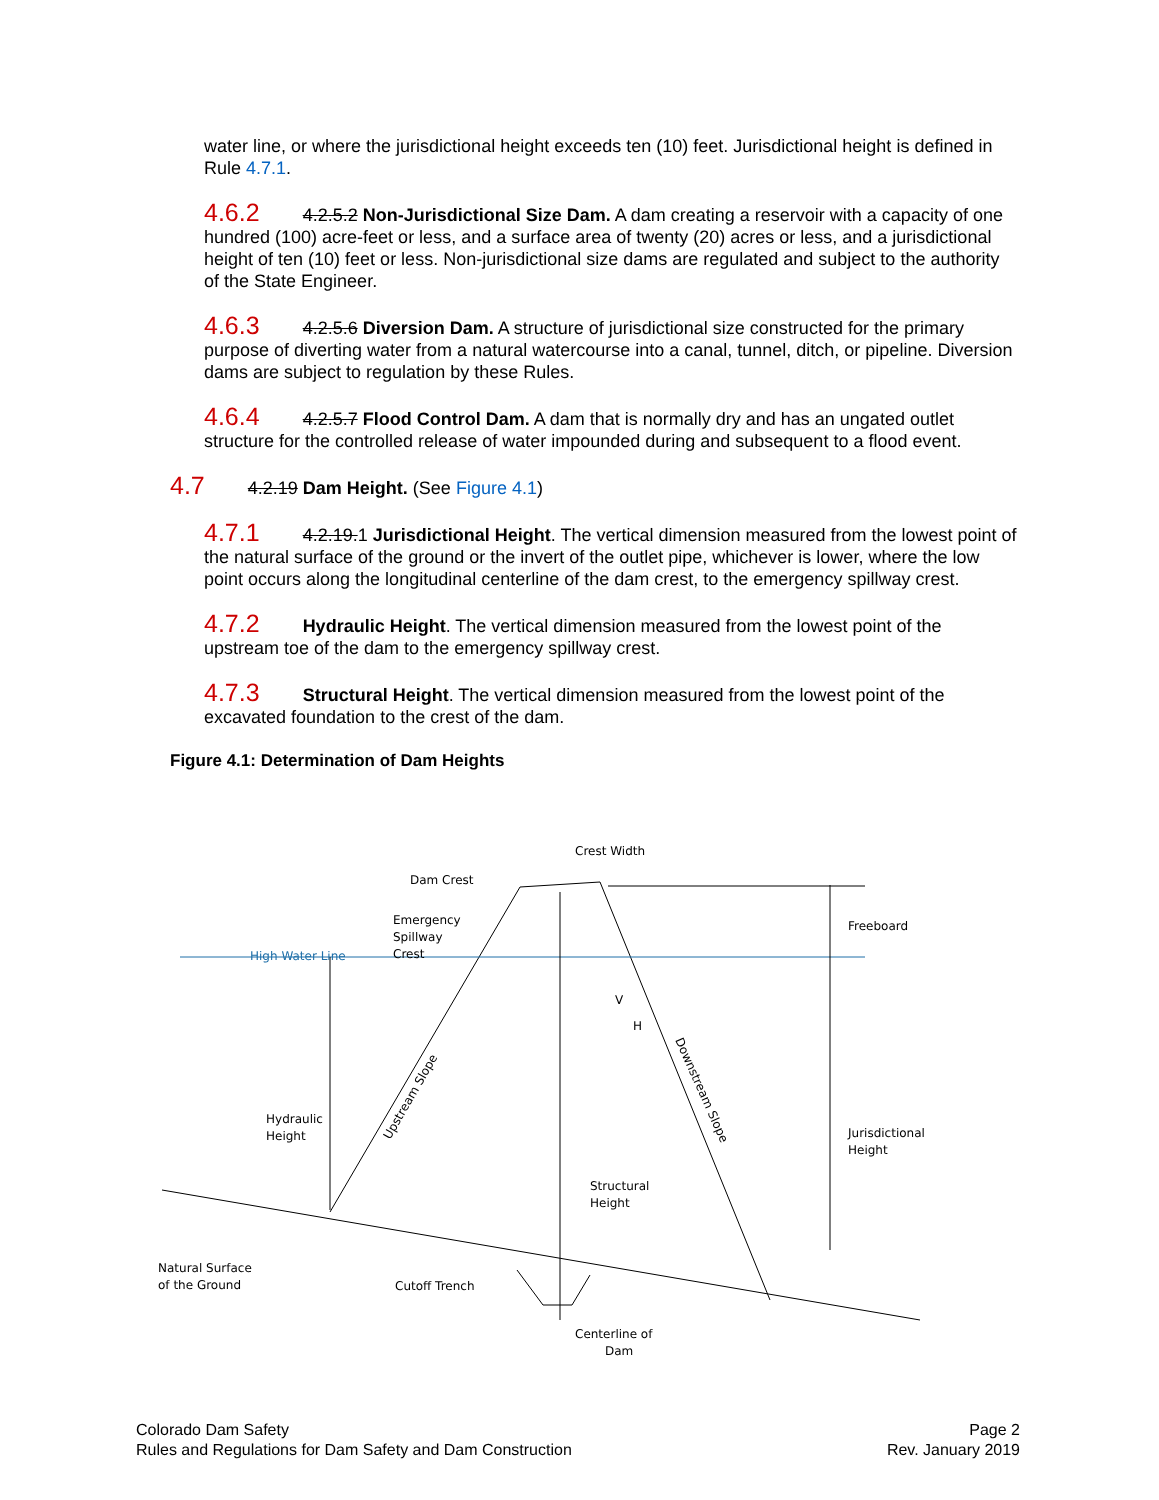water line, or where the jurisdictional height exceeds ten (10) feet. Jurisdictional height is defined in Rule 4.7.1.
4.6.2 4.2.5.2 Non-Jurisdictional Size Dam. A dam creating a reservoir with a capacity of one hundred (100) acre-feet or less, and a surface area of twenty (20) acres or less, and a jurisdictional height of ten (10) feet or less. Non-jurisdictional size dams are regulated and subject to the authority of the State Engineer.
4.6.3 4.2.5.6 Diversion Dam. A structure of jurisdictional size constructed for the primary purpose of diverting water from a natural watercourse into a canal, tunnel, ditch, or pipeline. Diversion dams are subject to regulation by these Rules.
4.6.4 4.2.5.7 Flood Control Dam. A dam that is normally dry and has an ungated outlet structure for the controlled release of water impounded during and subsequent to a flood event.
4.7 4.2.19 Dam Height. (See Figure 4.1)
4.7.1 4.2.19.1 Jurisdictional Height. The vertical dimension measured from the lowest point of the natural surface of the ground or the invert of the outlet pipe, whichever is lower, where the low point occurs along the longitudinal centerline of the dam crest, to the emergency spillway crest.
4.7.2 Hydraulic Height. The vertical dimension measured from the lowest point of the upstream toe of the dam to the emergency spillway crest.
4.7.3 Structural Height. The vertical dimension measured from the lowest point of the excavated foundation to the crest of the dam.
Figure 4.1: Determination of Dam Heights
Crest Width
Dam Crest
Emergency
Spillway
Crest
High Water Line
Freeboard
Hydraulic
Height
Upstream Slope
Downstream Slope
Structural
Height
Jurisdictional
Height
V
H
Natural Surface
of the Ground
Cutoff Trench
Centerline of
Dam
Colorado Dam Safety
Rules and Regulations for Dam Safety and Dam Construction
Page 2
Rev. January 2019